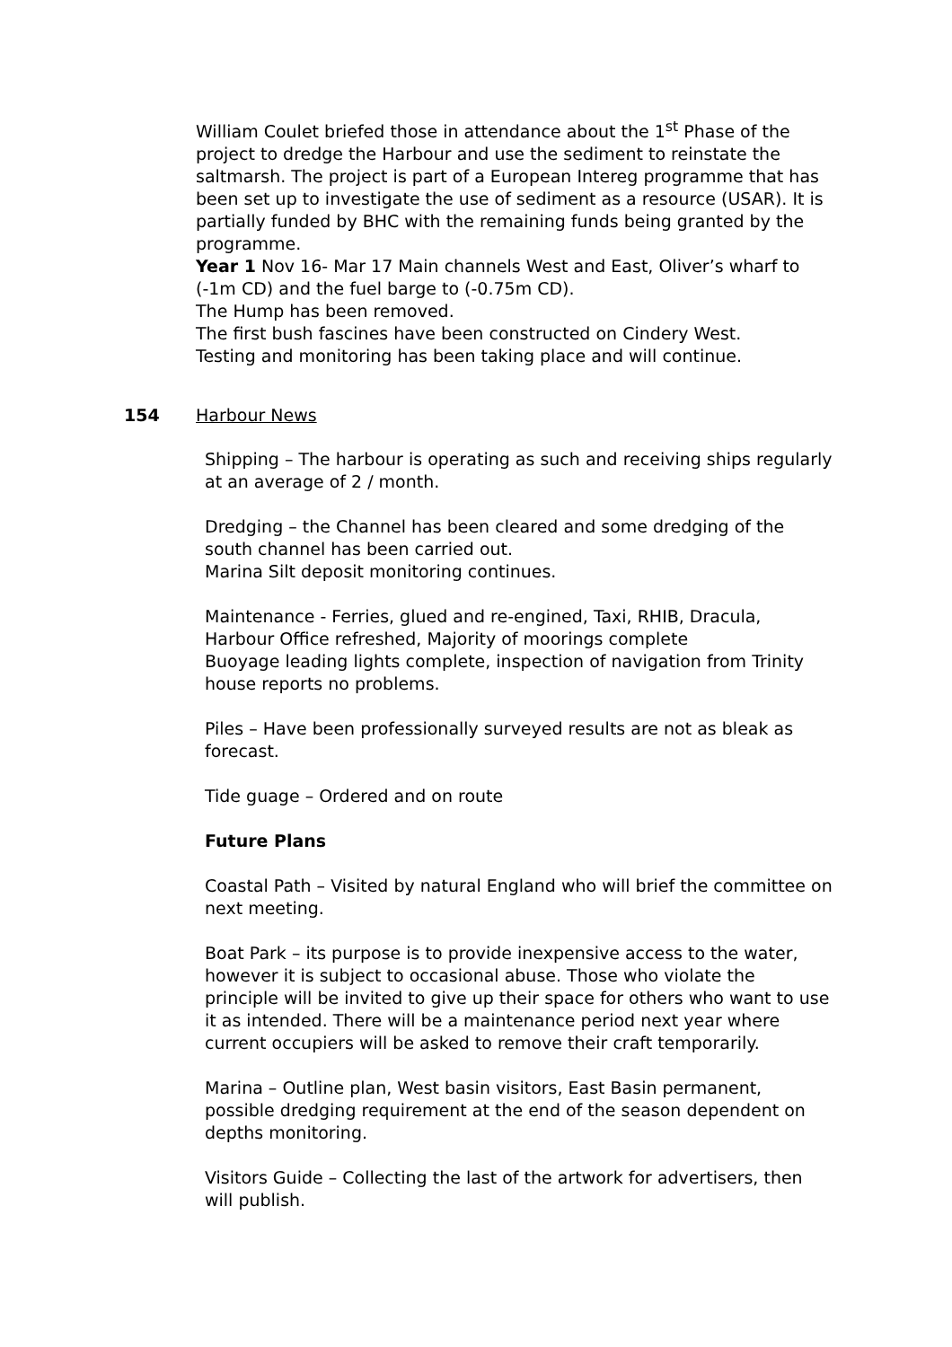William Coulet briefed those in attendance about the 1<sup>st</sup> Phase of the project to dredge the Harbour and use the sediment to reinstate the saltmarsh. The project is part of a European Intereg programme that has been set up to investigate the use of sediment as a resource (USAR). It is partially funded by BHC with the remaining funds being granted by the programme.
Year 1 Nov 16- Mar 17 Main channels West and East, Oliver’s wharf to (-1m CD) and the fuel barge to (-0.75m CD).
The Hump has been removed.
The first bush fascines have been constructed on Cindery West.
Testing and monitoring has been taking place and will continue.
154 Harbour News
Shipping – The harbour is operating as such and receiving ships regularly at an average of 2 / month.
Dredging – the Channel has been cleared and some dredging of the south channel has been carried out.
Marina Silt deposit monitoring continues.
Maintenance - Ferries, glued and re-engined, Taxi, RHIB, Dracula, Harbour Office refreshed, Majority of moorings complete
Buoyage leading lights complete, inspection of navigation from Trinity house reports no problems.
Piles – Have been professionally surveyed results are not as bleak as forecast.
Tide guage – Ordered and on route
Future Plans
Coastal Path – Visited by natural England who will brief the committee on next meeting.
Boat Park – its purpose is to provide inexpensive access to the water, however it is subject to occasional abuse. Those who violate the principle will be invited to give up their space for others who want to use it as intended. There will be a maintenance period next year where current occupiers will be asked to remove their craft temporarily.
Marina – Outline plan, West basin visitors, East Basin permanent, possible dredging requirement at the end of the season dependent on depths monitoring.
Visitors Guide – Collecting the last of the artwork for advertisers, then will publish.